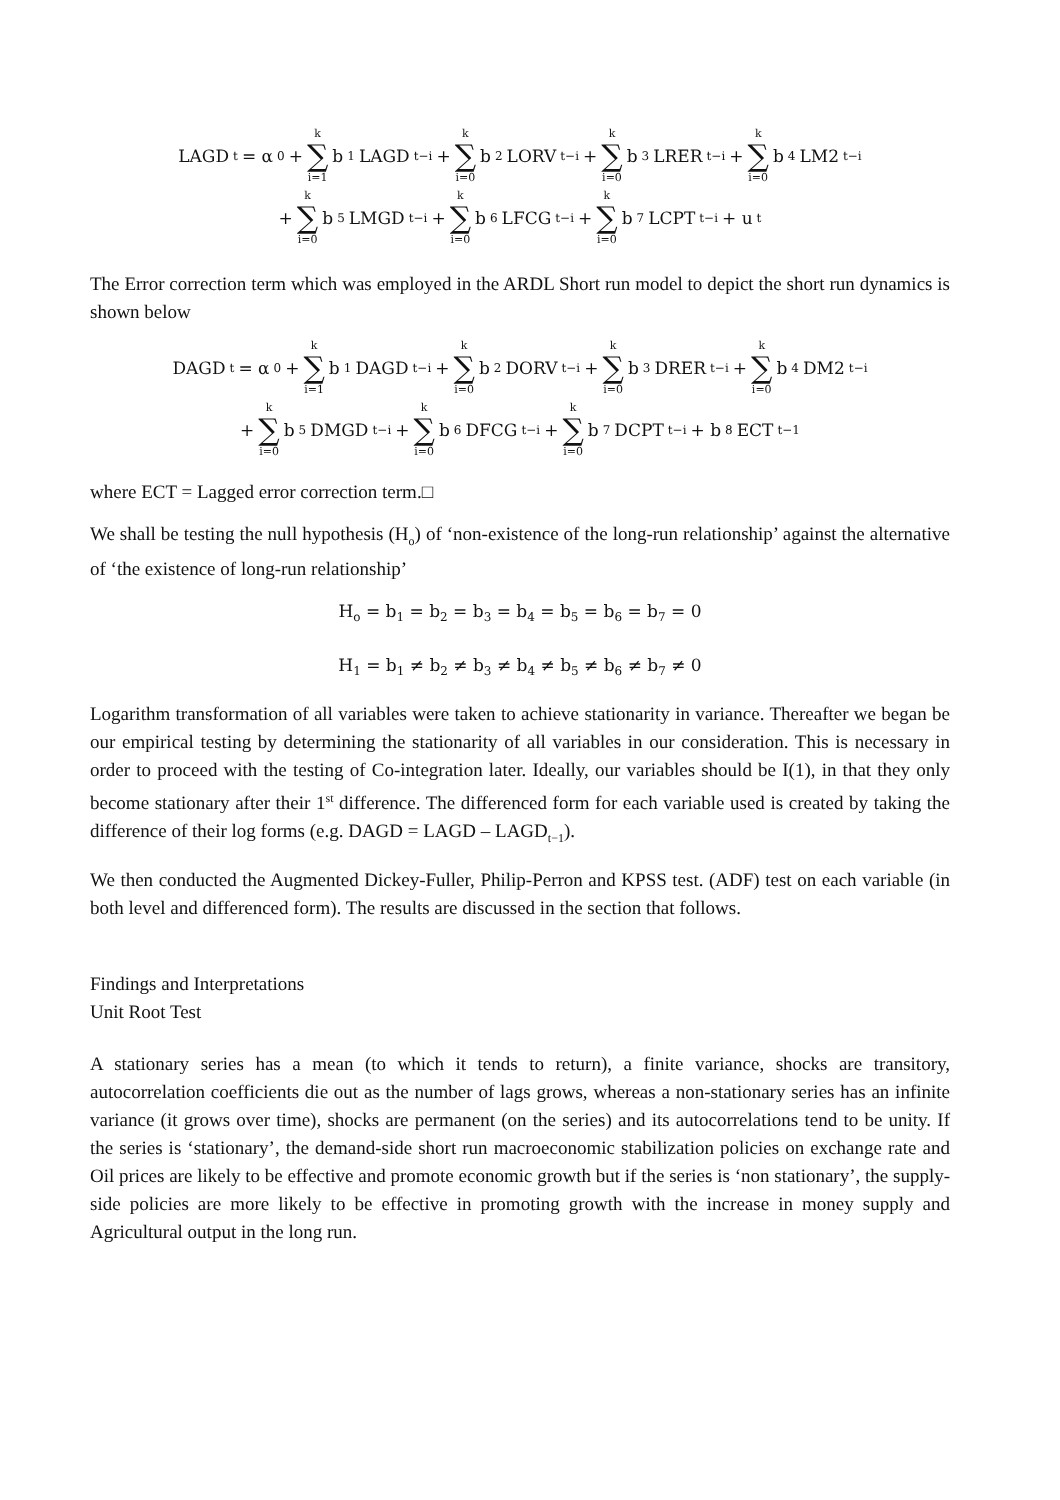LAGD<sub>t</sub> = α<sub>0</sub> + k ∑ i=1 b<sub>1</sub>LAGD<sub>t−i</sub> + k ∑ i=0 b<sub>2</sub>LORV<sub>t−i</sub> + k ∑ i=0 b<sub>3</sub>LRER<sub>t−i</sub> + k ∑ i=0 b<sub>4</sub>LM2<sub>t−i</sub>
+ k ∑ i=0 b<sub>5</sub>LMGD<sub>t−i</sub> + k ∑ i=0 b<sub>6</sub>LFCG<sub>t−i</sub> + k ∑ i=0 b<sub>7</sub>LCPT<sub>t−i</sub> + u<sub>t</sub>
The Error correction term which was employed in the ARDL Short run model to depict the short run dynamics is shown below
DAGD<sub>t</sub> = α<sub>0</sub> + k ∑ i=1 b<sub>1</sub>DAGD<sub>t−i</sub> + k ∑ i=0 b<sub>2</sub>DORV<sub>t−i</sub> + k ∑ i=0 b<sub>3</sub>DRER<sub>t−i</sub> + k ∑ i=0 b<sub>4</sub>DM2<sub>t−i</sub>
+ k ∑ i=0 b<sub>5</sub>DMGD<sub>t−i</sub> + k ∑ i=0 b<sub>6</sub>DFCG<sub>t−i</sub> + k ∑ i=0 b<sub>7</sub>DCPT<sub>t−i</sub> + b<sub>8</sub>ECT<sub>t−1</sub>
where ECT = Lagged error correction term.□
We shall be testing the null hypothesis (H<sub>o</sub>) of ‘non-existence of the long-run relationship’ against the alternative of ‘the existence of long-run relationship’
H<sub>o</sub> = b<sub>1</sub> = b<sub>2</sub> = b<sub>3</sub> = b<sub>4</sub> = b<sub>5</sub> = b<sub>6</sub> = b<sub>7</sub> = 0
H<sub>1</sub> = b<sub>1</sub> ≠ b<sub>2</sub> ≠ b<sub>3</sub> ≠ b<sub>4</sub> ≠ b<sub>5</sub> ≠ b<sub>6</sub> ≠ b<sub>7</sub> ≠ 0
Logarithm transformation of all variables were taken to achieve stationarity in variance. Thereafter we began be our empirical testing by determining the stationarity of all variables in our consideration. This is necessary in order to proceed with the testing of Co-integration later. Ideally, our variables should be I(1), in that they only become stationary after their 1<sup>st</sup> difference. The differenced form for each variable used is created by taking the difference of their log forms (e.g. DAGD = LAGD – LAGD<sub>t−1</sub>).
We then conducted the Augmented Dickey-Fuller, Philip-Perron and KPSS test. (ADF) test on each variable (in both level and differenced form). The results are discussed in the section that follows.
Findings and Interpretations
Unit Root Test
A stationary series has a mean (to which it tends to return), a finite variance, shocks are transitory, autocorrelation coefficients die out as the number of lags grows, whereas a non-stationary series has an infinite variance (it grows over time), shocks are permanent (on the series) and its autocorrelations tend to be unity. If the series is ‘stationary’, the demand-side short run macroeconomic stabilization policies on exchange rate and Oil prices are likely to be effective and promote economic growth but if the series is ‘non stationary’, the supply-side policies are more likely to be effective in promoting growth with the increase in money supply and Agricultural output in the long run.